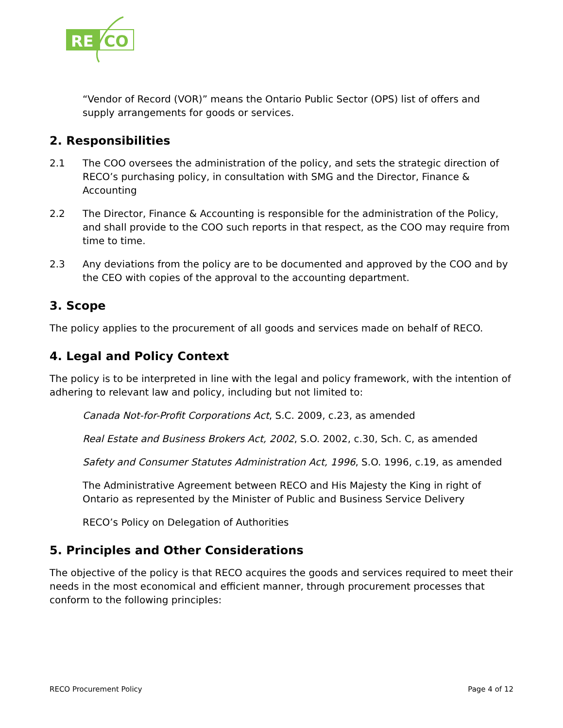RE
CO
“Vendor of Record (VOR)” means the Ontario Public Sector (OPS) list of offers and supply arrangements for goods or services.
2. Responsibilities
2.1 The COO oversees the administration of the policy, and sets the strategic direction of RECO’s purchasing policy, in consultation with SMG and the Director, Finance & Accounting
2.2 The Director, Finance & Accounting is responsible for the administration of the Policy, and shall provide to the COO such reports in that respect, as the COO may require from time to time.
2.3 Any deviations from the policy are to be documented and approved by the COO and by the CEO with copies of the approval to the accounting department.
3. Scope
The policy applies to the procurement of all goods and services made on behalf of RECO.
4. Legal and Policy Context
The policy is to be interpreted in line with the legal and policy framework, with the intention of adhering to relevant law and policy, including but not limited to:
Canada Not-for-Profit Corporations Act, S.C. 2009, c.23, as amended
Real Estate and Business Brokers Act, 2002, S.O. 2002, c.30, Sch. C, as amended
Safety and Consumer Statutes Administration Act, 1996, S.O. 1996, c.19, as amended
The Administrative Agreement between RECO and His Majesty the King in right of Ontario as represented by the Minister of Public and Business Service Delivery
RECO’s Policy on Delegation of Authorities
5. Principles and Other Considerations
The objective of the policy is that RECO acquires the goods and services required to meet their needs in the most economical and efficient manner, through procurement processes that conform to the following principles:
RECO Procurement Policy Page 4 of 12